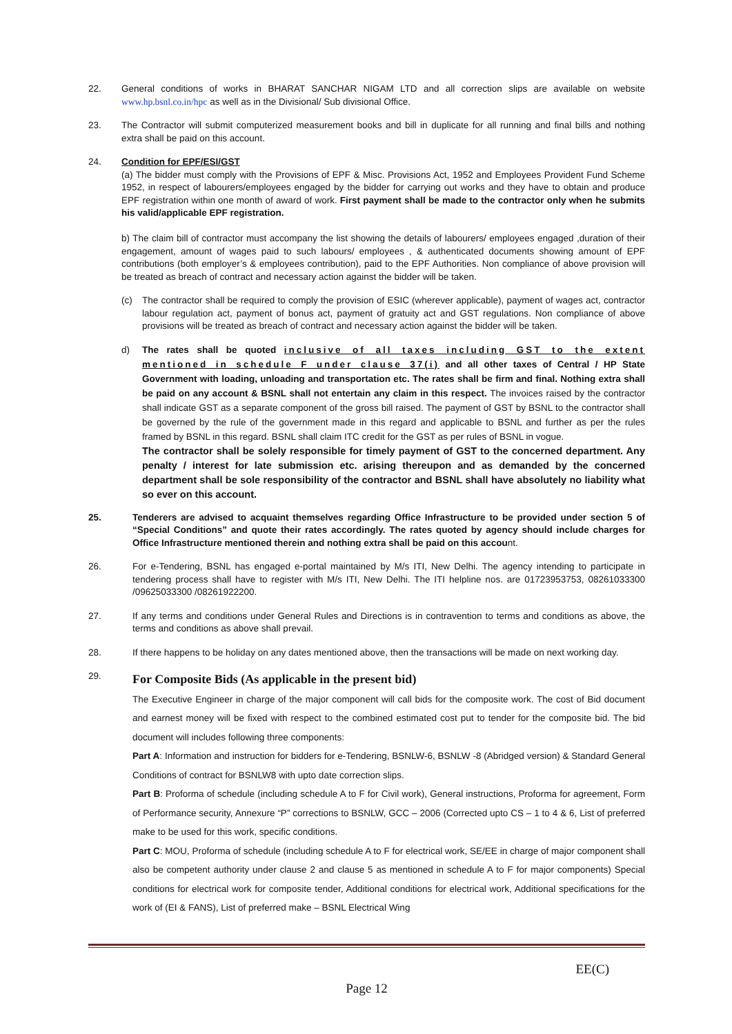22. General conditions of works in BHARAT SANCHAR NIGAM LTD and all correction slips are available on website www.hp.bsnl.co.in/hpc as well as in the Divisional/ Sub divisional Office.
23. The Contractor will submit computerized measurement books and bill in duplicate for all running and final bills and nothing extra shall be paid on this account.
24. Condition for EPF/ESI/GST
(a) The bidder must comply with the Provisions of EPF & Misc. Provisions Act, 1952 and Employees Provident Fund Scheme 1952, in respect of labourers/employees engaged by the bidder for carrying out works and they have to obtain and produce EPF registration within one month of award of work. First payment shall be made to the contractor only when he submits his valid/applicable EPF registration.
b) The claim bill of contractor must accompany the list showing the details of labourers/ employees engaged ,duration of their engagement, amount of wages paid to such labours/ employees , & authenticated documents showing amount of EPF contributions (both employer’s & employees contribution), paid to the EPF Authorities. Non compliance of above provision will be treated as breach of contract and necessary action against the bidder will be taken.
(c) The contractor shall be required to comply the provision of ESIC (wherever applicable), payment of wages act, contractor labour regulation act, payment of bonus act, payment of gratuity act and GST regulations. Non compliance of above provisions will be treated as breach of contract and necessary action against the bidder will be taken.
d) The rates shall be quoted inclusive of all taxes including GST to the extent mentioned in schedule F under clause 37(i) and all other taxes of Central / HP State Government with loading, unloading and transportation etc. The rates shall be firm and final. Nothing extra shall be paid on any account & BSNL shall not entertain any claim in this respect. The invoices raised by the contractor shall indicate GST as a separate component of the gross bill raised. The payment of GST by BSNL to the contractor shall be governed by the rule of the government made in this regard and applicable to BSNL and further as per the rules framed by BSNL in this regard. BSNL shall claim ITC credit for the GST as per rules of BSNL in vogue.
The contractor shall be solely responsible for timely payment of GST to the concerned department. Any penalty / interest for late submission etc. arising thereupon and as demanded by the concerned department shall be sole responsibility of the contractor and BSNL shall have absolutely no liability what so ever on this account.
25. Tenderers are advised to acquaint themselves regarding Office Infrastructure to be provided under section 5 of “Special Conditions” and quote their rates accordingly. The rates quoted by agency should include charges for Office Infrastructure mentioned therein and nothing extra shall be paid on this account.
26. For e-Tendering, BSNL has engaged e-portal maintained by M/s ITI, New Delhi. The agency intending to participate in tendering process shall have to register with M/s ITI, New Delhi. The ITI helpline nos. are 01723953753, 08261033300 /09625033300 /08261922200.
27. If any terms and conditions under General Rules and Directions is in contravention to terms and conditions as above, the terms and conditions as above shall prevail.
28. If there happens to be holiday on any dates mentioned above, then the transactions will be made on next working day.
29.
For Composite Bids (As applicable in the present bid)
The Executive Engineer in charge of the major component will call bids for the composite work. The cost of Bid document and earnest money will be fixed with respect to the combined estimated cost put to tender for the composite bid. The bid document will includes following three components:
Part A: Information and instruction for bidders for e-Tendering, BSNLW-6, BSNLW -8 (Abridged version) & Standard General Conditions of contract for BSNLW8 with upto date correction slips.
Part B: Proforma of schedule (including schedule A to F for Civil work), General instructions, Proforma for agreement, Form of Performance security, Annexure “P” corrections to BSNLW, GCC – 2006 (Corrected upto CS – 1 to 4 & 6, List of preferred make to be used for this work, specific conditions.
Part C: MOU, Proforma of schedule (including schedule A to F for electrical work, SE/EE in charge of major component shall also be competent authority under clause 2 and clause 5 as mentioned in schedule A to F for major components) Special conditions for electrical work for composite tender, Additional conditions for electrical work, Additional specifications for the work of (EI & FANS), List of preferred make – BSNL Electrical Wing
EE(C)
Page 12